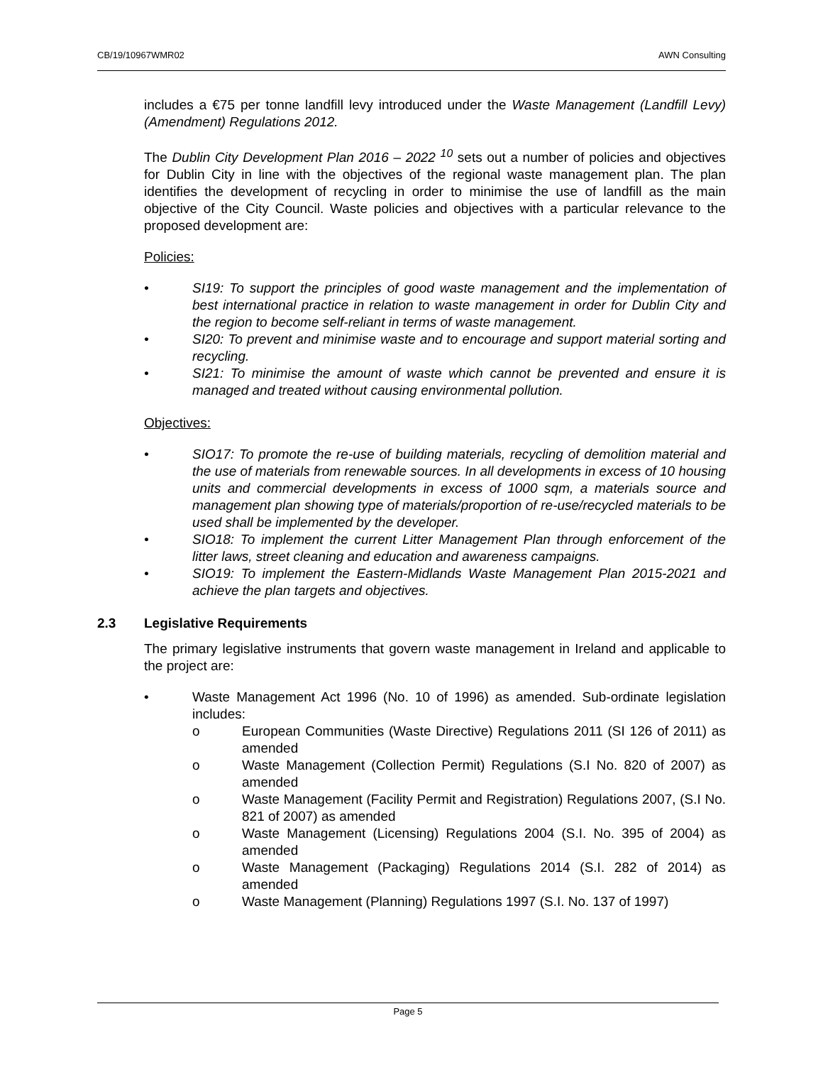CB/19/10967WMR02 AWN Consulting
includes a €75 per tonne landfill levy introduced under the Waste Management (Landfill Levy) (Amendment) Regulations 2012.
The Dublin City Development Plan 2016 – 2022 <sup>10</sup> sets out a number of policies and objectives for Dublin City in line with the objectives of the regional waste management plan. The plan identifies the development of recycling in order to minimise the use of landfill as the main objective of the City Council. Waste policies and objectives with a particular relevance to the proposed development are:
Policies:
• SI19: To support the principles of good waste management and the implementation of best international practice in relation to waste management in order for Dublin City and the region to become self-reliant in terms of waste management.
• SI20: To prevent and minimise waste and to encourage and support material sorting and recycling.
• SI21: To minimise the amount of waste which cannot be prevented and ensure it is managed and treated without causing environmental pollution.
Objectives:
• SIO17: To promote the re-use of building materials, recycling of demolition material and the use of materials from renewable sources. In all developments in excess of 10 housing units and commercial developments in excess of 1000 sqm, a materials source and management plan showing type of materials/proportion of re-use/recycled materials to be used shall be implemented by the developer.
• SIO18: To implement the current Litter Management Plan through enforcement of the litter laws, street cleaning and education and awareness campaigns.
• SIO19: To implement the Eastern-Midlands Waste Management Plan 2015-2021 and achieve the plan targets and objectives.
2.3 Legislative Requirements
The primary legislative instruments that govern waste management in Ireland and applicable to the project are:
• Waste Management Act 1996 (No. 10 of 1996) as amended. Sub-ordinate legislation includes:
o European Communities (Waste Directive) Regulations 2011 (SI 126 of 2011) as amended
o Waste Management (Collection Permit) Regulations (S.I No. 820 of 2007) as amended
o Waste Management (Facility Permit and Registration) Regulations 2007, (S.I No. 821 of 2007) as amended
o Waste Management (Licensing) Regulations 2004 (S.I. No. 395 of 2004) as amended
o Waste Management (Packaging) Regulations 2014 (S.I. 282 of 2014) as amended
o Waste Management (Planning) Regulations 1997 (S.I. No. 137 of 1997)
Page 5